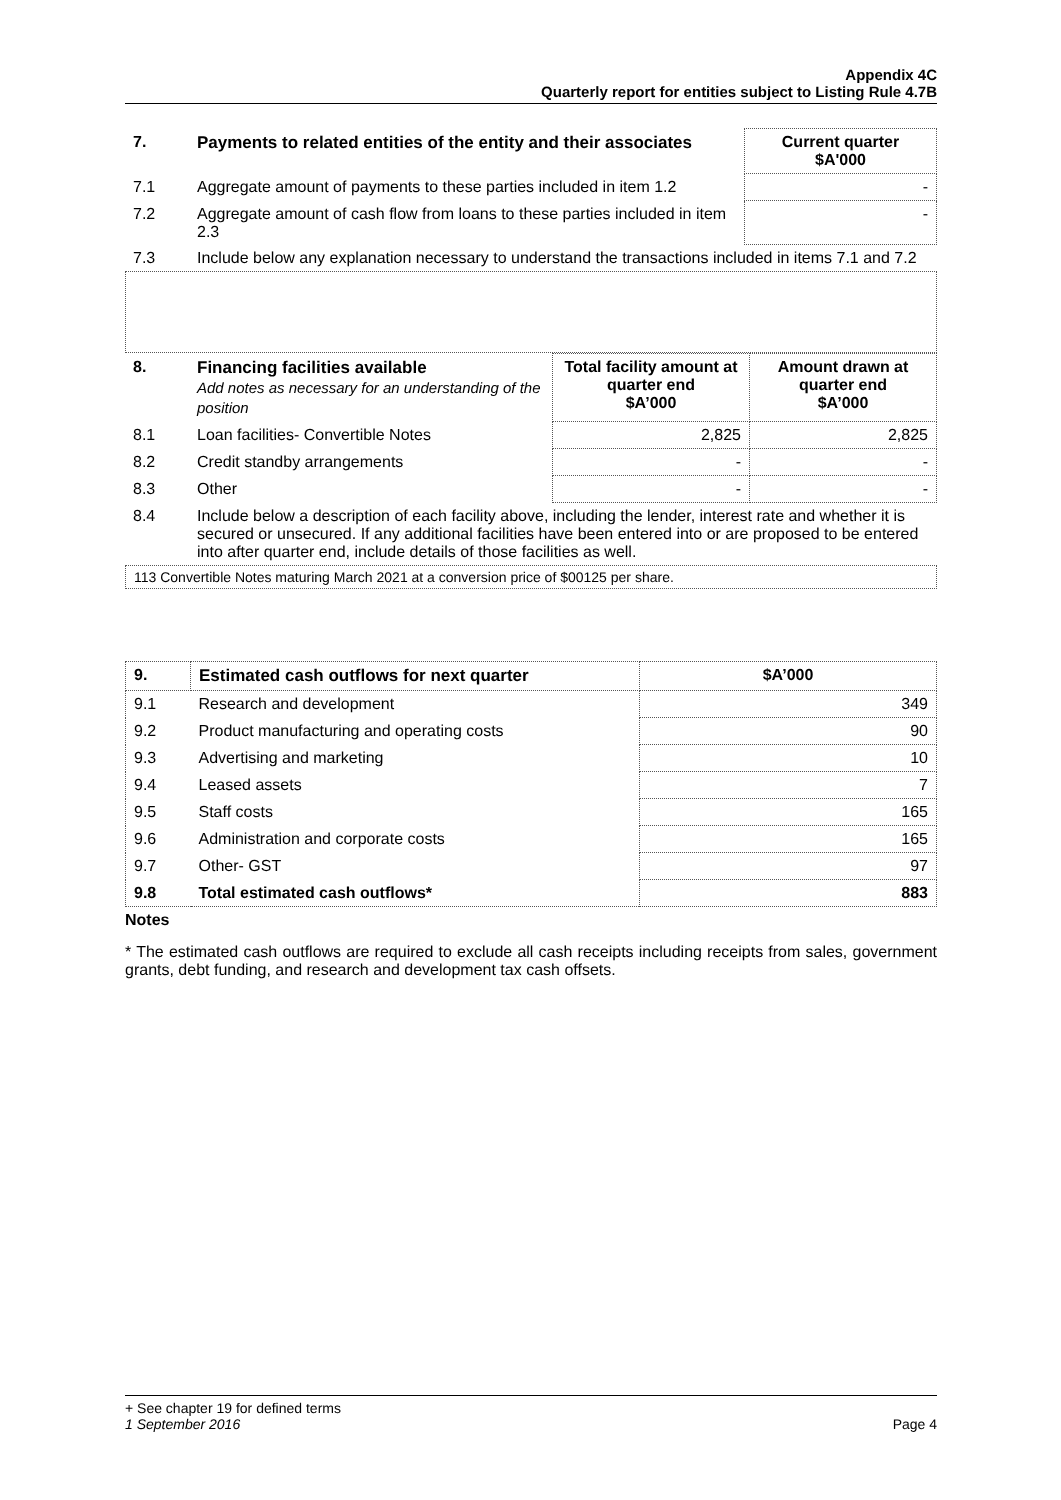Appendix 4C
Quarterly report for entities subject to Listing Rule 4.7B
| 7. | Payments to related entities of the entity and their associates | Current quarter $A'000 |
| --- | --- | --- |
| 7.1 | Aggregate amount of payments to these parties included in item 1.2 | - |
| 7.2 | Aggregate amount of cash flow from loans to these parties included in item 2.3 | - |
| 7.3 | Include below any explanation necessary to understand the transactions included in items 7.1 and 7.2 | |
| 8. | Financing facilities available Add notes as necessary for an understanding of the position | Total facility amount at quarter end $A’000 | Amount drawn at quarter end $A’000 |
| --- | --- | --- | --- |
| 8.1 | Loan facilities- Convertible Notes | 2,825 | 2,825 |
| 8.2 | Credit standby arrangements | - | - |
| 8.3 | Other | - | - |
| 8.4 | Include below a description of each facility above, including the lender, interest rate and whether it is secured or unsecured. If any additional facilities have been entered into or are proposed to be entered into after quarter end, include details of those facilities as well. | | |
113 Convertible Notes maturing March 2021 at a conversion price of $00125 per share.
| 9. | Estimated cash outflows for next quarter | $A’000 |
| --- | --- | --- |
| 9.1 | Research and development | 349 |
| 9.2 | Product manufacturing and operating costs | 90 |
| 9.3 | Advertising and marketing | 10 |
| 9.4 | Leased assets | 7 |
| 9.5 | Staff costs | 165 |
| 9.6 | Administration and corporate costs | 165 |
| 9.7 | Other- GST | 97 |
| 9.8 | Total estimated cash outflows* | 883 |
Notes
* The estimated cash outflows are required to exclude all cash receipts including receipts from sales, government grants, debt funding, and research and development tax cash offsets.
+ See chapter 19 for defined terms
1 September 2016 Page 4